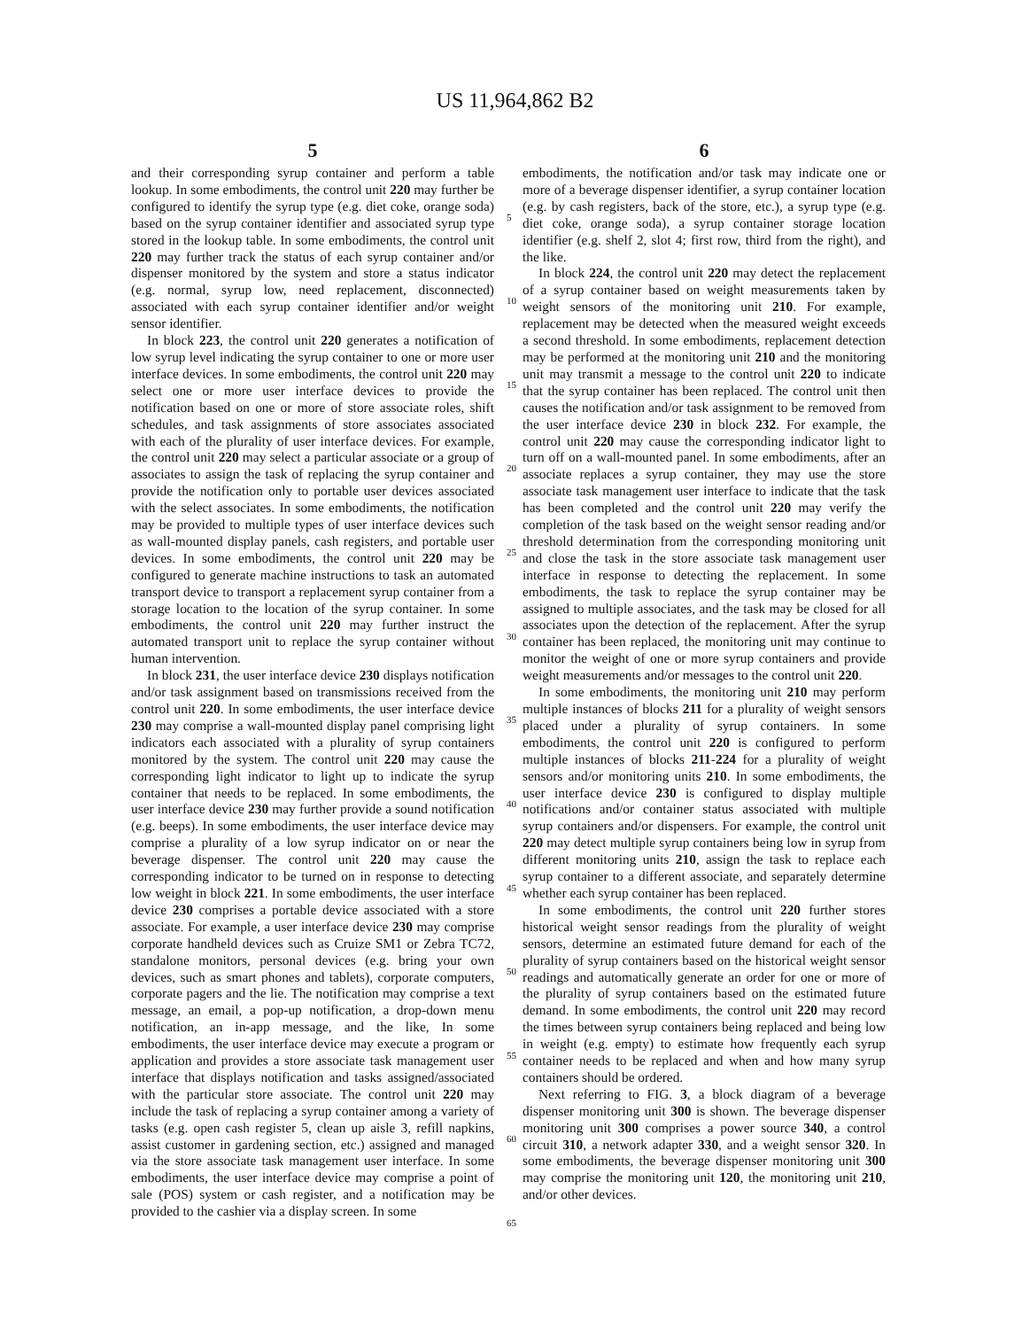US 11,964,862 B2
5
and their corresponding syrup container and perform a table lookup. In some embodiments, the control unit 220 may further be configured to identify the syrup type (e.g. diet coke, orange soda) based on the syrup container identifier and associated syrup type stored in the lookup table. In some embodiments, the control unit 220 may further track the status of each syrup container and/or dispenser monitored by the system and store a status indicator (e.g. normal, syrup low, need replacement, disconnected) associated with each syrup container identifier and/or weight sensor identifier.
In block 223, the control unit 220 generates a notification of low syrup level indicating the syrup container to one or more user interface devices. In some embodiments, the control unit 220 may select one or more user interface devices to provide the notification based on one or more of store associate roles, shift schedules, and task assignments of store associates associated with each of the plurality of user interface devices. For example, the control unit 220 may select a particular associate or a group of associates to assign the task of replacing the syrup container and provide the notification only to portable user devices associated with the select associates. In some embodiments, the notification may be provided to multiple types of user interface devices such as wall-mounted display panels, cash registers, and portable user devices. In some embodiments, the control unit 220 may be configured to generate machine instructions to task an automated transport device to transport a replacement syrup container from a storage location to the location of the syrup container. In some embodiments, the control unit 220 may further instruct the automated transport unit to replace the syrup container without human intervention.
In block 231, the user interface device 230 displays notification and/or task assignment based on transmissions received from the control unit 220. In some embodiments, the user interface device 230 may comprise a wall-mounted display panel comprising light indicators each associated with a plurality of syrup containers monitored by the system. The control unit 220 may cause the corresponding light indicator to light up to indicate the syrup container that needs to be replaced. In some embodiments, the user interface device 230 may further provide a sound notification (e.g. beeps). In some embodiments, the user interface device may comprise a plurality of a low syrup indicator on or near the beverage dispenser. The control unit 220 may cause the corresponding indicator to be turned on in response to detecting low weight in block 221. In some embodiments, the user interface device 230 comprises a portable device associated with a store associate. For example, a user interface device 230 may comprise corporate handheld devices such as Cruize SM1 or Zebra TC72, standalone monitors, personal devices (e.g. bring your own devices, such as smart phones and tablets), corporate computers, corporate pagers and the lie. The notification may comprise a text message, an email, a pop-up notification, a drop-down menu notification, an in-app message, and the like, In some embodiments, the user interface device may execute a program or application and provides a store associate task management user interface that displays notification and tasks assigned/associated with the particular store associate. The control unit 220 may include the task of replacing a syrup container among a variety of tasks (e.g. open cash register 5, clean up aisle 3, refill napkins, assist customer in gardening section, etc.) assigned and managed via the store associate task management user interface. In some embodiments, the user interface device may comprise a point of sale (POS) system or cash register, and a notification may be provided to the cashier via a display screen. In some
6
embodiments, the notification and/or task may indicate one or more of a beverage dispenser identifier, a syrup container location (e.g. by cash registers, back of the store, etc.), a syrup type (e.g. diet coke, orange soda), a syrup container storage location identifier (e.g. shelf 2, slot 4; first row, third from the right), and the like.
In block 224, the control unit 220 may detect the replacement of a syrup container based on weight measurements taken by weight sensors of the monitoring unit 210. For example, replacement may be detected when the measured weight exceeds a second threshold. In some embodiments, replacement detection may be performed at the monitoring unit 210 and the monitoring unit may transmit a message to the control unit 220 to indicate that the syrup container has been replaced. The control unit then causes the notification and/or task assignment to be removed from the user interface device 230 in block 232. For example, the control unit 220 may cause the corresponding indicator light to turn off on a wall-mounted panel. In some embodiments, after an associate replaces a syrup container, they may use the store associate task management user interface to indicate that the task has been completed and the control unit 220 may verify the completion of the task based on the weight sensor reading and/or threshold determination from the corresponding monitoring unit and close the task in the store associate task management user interface in response to detecting the replacement. In some embodiments, the task to replace the syrup container may be assigned to multiple associates, and the task may be closed for all associates upon the detection of the replacement. After the syrup container has been replaced, the monitoring unit may continue to monitor the weight of one or more syrup containers and provide weight measurements and/or messages to the control unit 220.
In some embodiments, the monitoring unit 210 may perform multiple instances of blocks 211 for a plurality of weight sensors placed under a plurality of syrup containers. In some embodiments, the control unit 220 is configured to perform multiple instances of blocks 211-224 for a plurality of weight sensors and/or monitoring units 210. In some embodiments, the user interface device 230 is configured to display multiple notifications and/or container status associated with multiple syrup containers and/or dispensers. For example, the control unit 220 may detect multiple syrup containers being low in syrup from different monitoring units 210, assign the task to replace each syrup container to a different associate, and separately determine whether each syrup container has been replaced.
In some embodiments, the control unit 220 further stores historical weight sensor readings from the plurality of weight sensors, determine an estimated future demand for each of the plurality of syrup containers based on the historical weight sensor readings and automatically generate an order for one or more of the plurality of syrup containers based on the estimated future demand. In some embodiments, the control unit 220 may record the times between syrup containers being replaced and being low in weight (e.g. empty) to estimate how frequently each syrup container needs to be replaced and when and how many syrup containers should be ordered.
Next referring to FIG. 3, a block diagram of a beverage dispenser monitoring unit 300 is shown. The beverage dispenser monitoring unit 300 comprises a power source 340, a control circuit 310, a network adapter 330, and a weight sensor 320. In some embodiments, the beverage dispenser monitoring unit 300 may comprise the monitoring unit 120, the monitoring unit 210, and/or other devices.
5
10
15
20
25
30
35
40
45
50
55
60
65